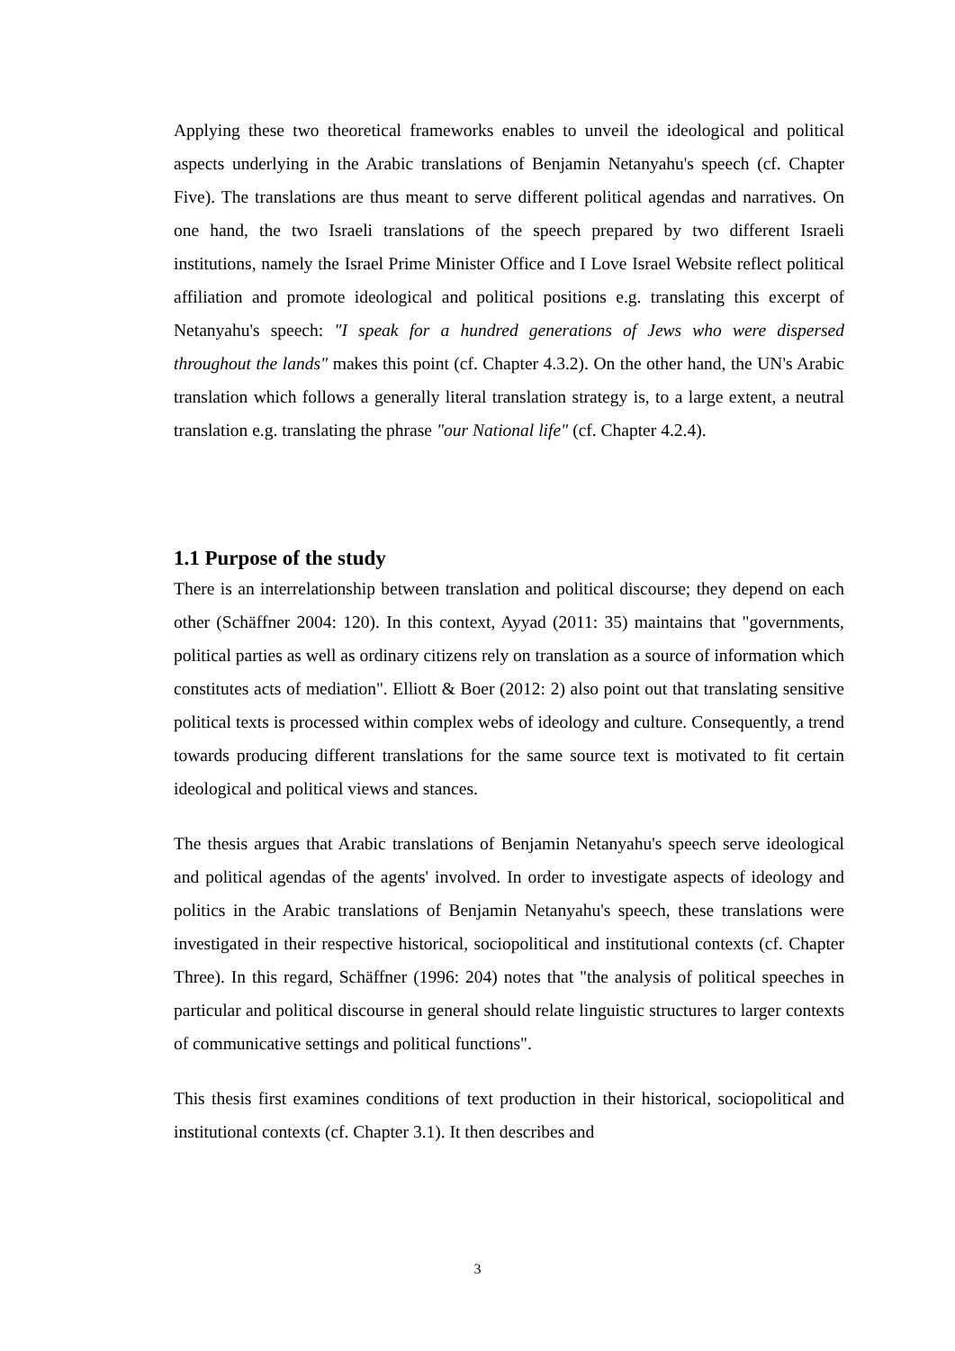Applying these two theoretical frameworks enables to unveil the ideological and political aspects underlying in the Arabic translations of Benjamin Netanyahu's speech (cf. Chapter Five). The translations are thus meant to serve different political agendas and narratives. On one hand, the two Israeli translations of the speech prepared by two different Israeli institutions, namely the Israel Prime Minister Office and I Love Israel Website reflect political affiliation and promote ideological and political positions e.g. translating this excerpt of Netanyahu's speech: "I speak for a hundred generations of Jews who were dispersed throughout the lands" makes this point (cf. Chapter 4.3.2). On the other hand, the UN's Arabic translation which follows a generally literal translation strategy is, to a large extent, a neutral translation e.g. translating the phrase "our National life" (cf. Chapter 4.2.4).
1.1 Purpose of the study
There is an interrelationship between translation and political discourse; they depend on each other (Schäffner 2004: 120). In this context, Ayyad (2011: 35) maintains that "governments, political parties as well as ordinary citizens rely on translation as a source of information which constitutes acts of mediation". Elliott & Boer (2012: 2) also point out that translating sensitive political texts is processed within complex webs of ideology and culture. Consequently, a trend towards producing different translations for the same source text is motivated to fit certain ideological and political views and stances.
The thesis argues that Arabic translations of Benjamin Netanyahu's speech serve ideological and political agendas of the agents' involved. In order to investigate aspects of ideology and politics in the Arabic translations of Benjamin Netanyahu's speech, these translations were investigated in their respective historical, sociopolitical and institutional contexts (cf. Chapter Three). In this regard, Schäffner (1996: 204) notes that "the analysis of political speeches in particular and political discourse in general should relate linguistic structures to larger contexts of communicative settings and political functions".
This thesis first examines conditions of text production in their historical, sociopolitical and institutional contexts (cf. Chapter 3.1). It then describes and
3